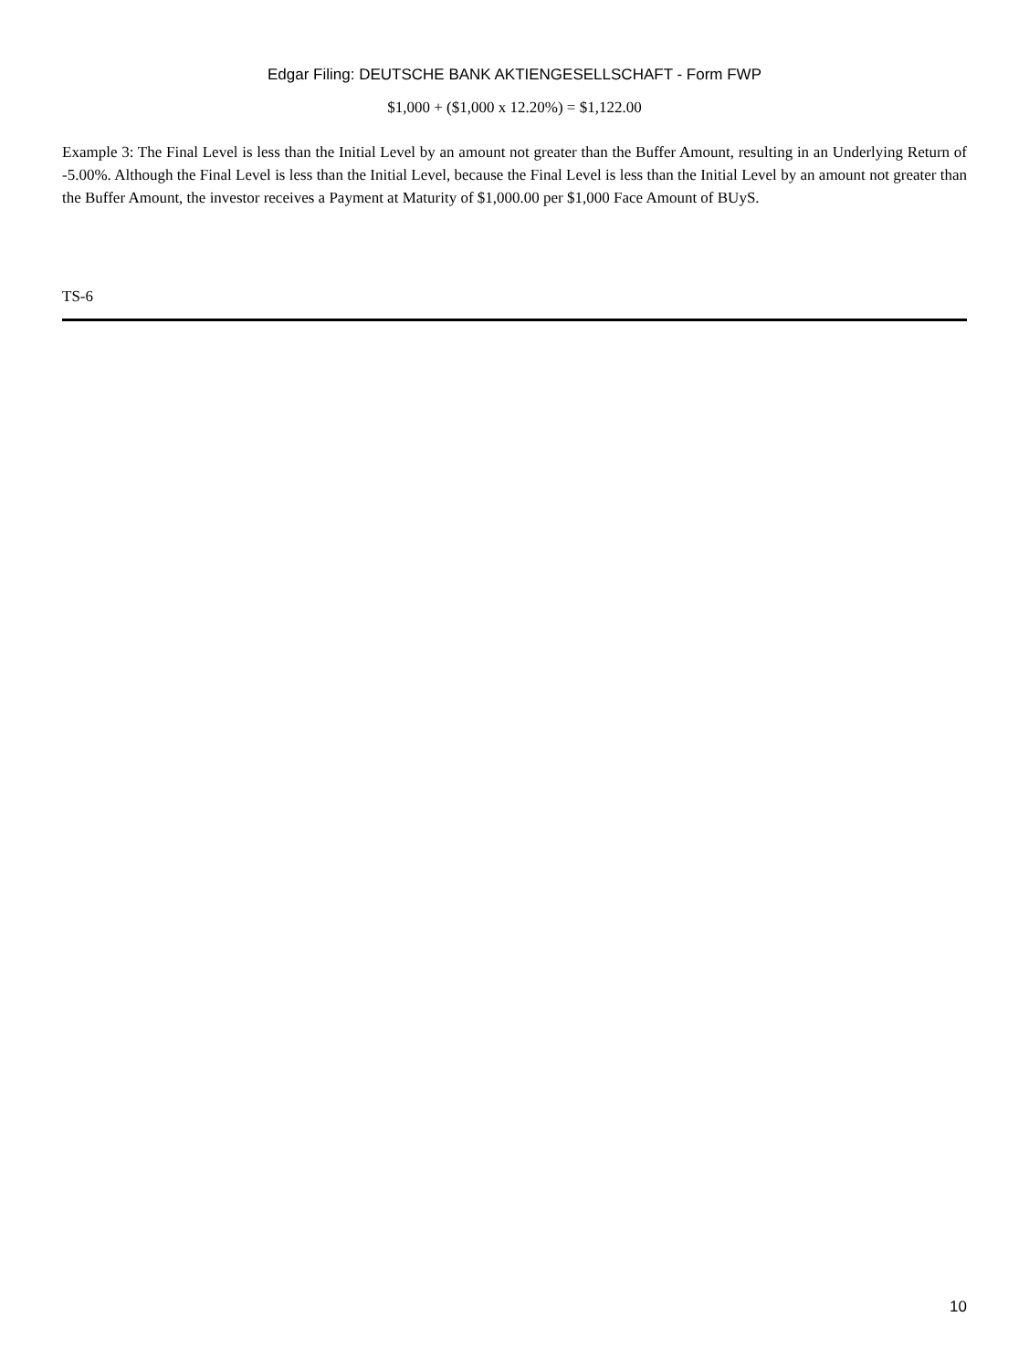Edgar Filing: DEUTSCHE BANK AKTIENGESELLSCHAFT - Form FWP
$1,000 + ($1,000 x 12.20%) = $1,122.00
Example 3: The Final Level is less than the Initial Level by an amount not greater than the Buffer Amount, resulting in an Underlying Return of -5.00%. Although the Final Level is less than the Initial Level, because the Final Level is less than the Initial Level by an amount not greater than the Buffer Amount, the investor receives a Payment at Maturity of $1,000.00 per $1,000 Face Amount of BUyS.
TS-6
10